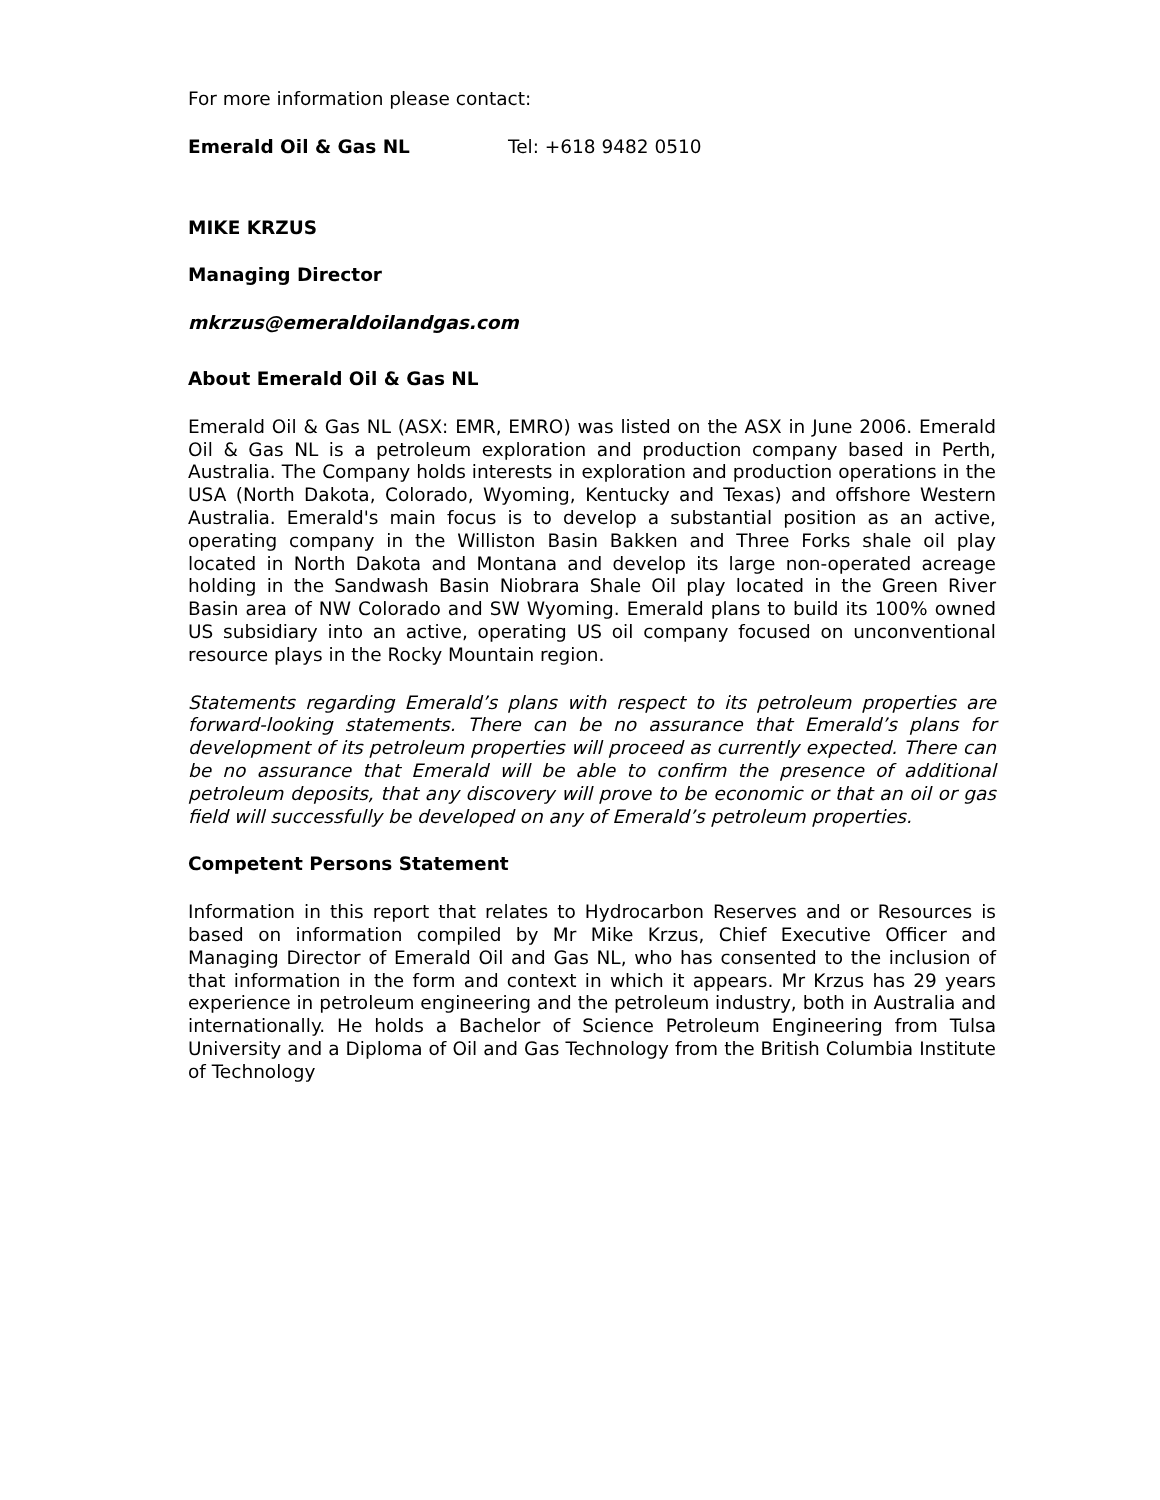For more information please contact:
Emerald Oil & Gas NL Tel: +618 9482 0510
MIKE KRZUS
Managing Director
mkrzus@emeraldoilandgas.com
About Emerald Oil & Gas NL
Emerald Oil & Gas NL (ASX: EMR, EMRO) was listed on the ASX in June 2006. Emerald Oil & Gas NL is a petroleum exploration and production company based in Perth, Australia. The Company holds interests in exploration and production operations in the USA (North Dakota, Colorado, Wyoming, Kentucky and Texas) and offshore Western Australia. Emerald's main focus is to develop a substantial position as an active, operating company in the Williston Basin Bakken and Three Forks shale oil play located in North Dakota and Montana and develop its large non-operated acreage holding in the Sandwash Basin Niobrara Shale Oil play located in the Green River Basin area of NW Colorado and SW Wyoming. Emerald plans to build its 100% owned US subsidiary into an active, operating US oil company focused on unconventional resource plays in the Rocky Mountain region.
Statements regarding Emerald’s plans with respect to its petroleum properties are forward-looking statements. There can be no assurance that Emerald’s plans for development of its petroleum properties will proceed as currently expected. There can be no assurance that Emerald will be able to confirm the presence of additional petroleum deposits, that any discovery will prove to be economic or that an oil or gas field will successfully be developed on any of Emerald’s petroleum properties.
Competent Persons Statement
Information in this report that relates to Hydrocarbon Reserves and or Resources is based on information compiled by Mr Mike Krzus, Chief Executive Officer and Managing Director of Emerald Oil and Gas NL, who has consented to the inclusion of that information in the form and context in which it appears. Mr Krzus has 29 years experience in petroleum engineering and the petroleum industry, both in Australia and internationally. He holds a Bachelor of Science Petroleum Engineering from Tulsa University and a Diploma of Oil and Gas Technology from the British Columbia Institute of Technology